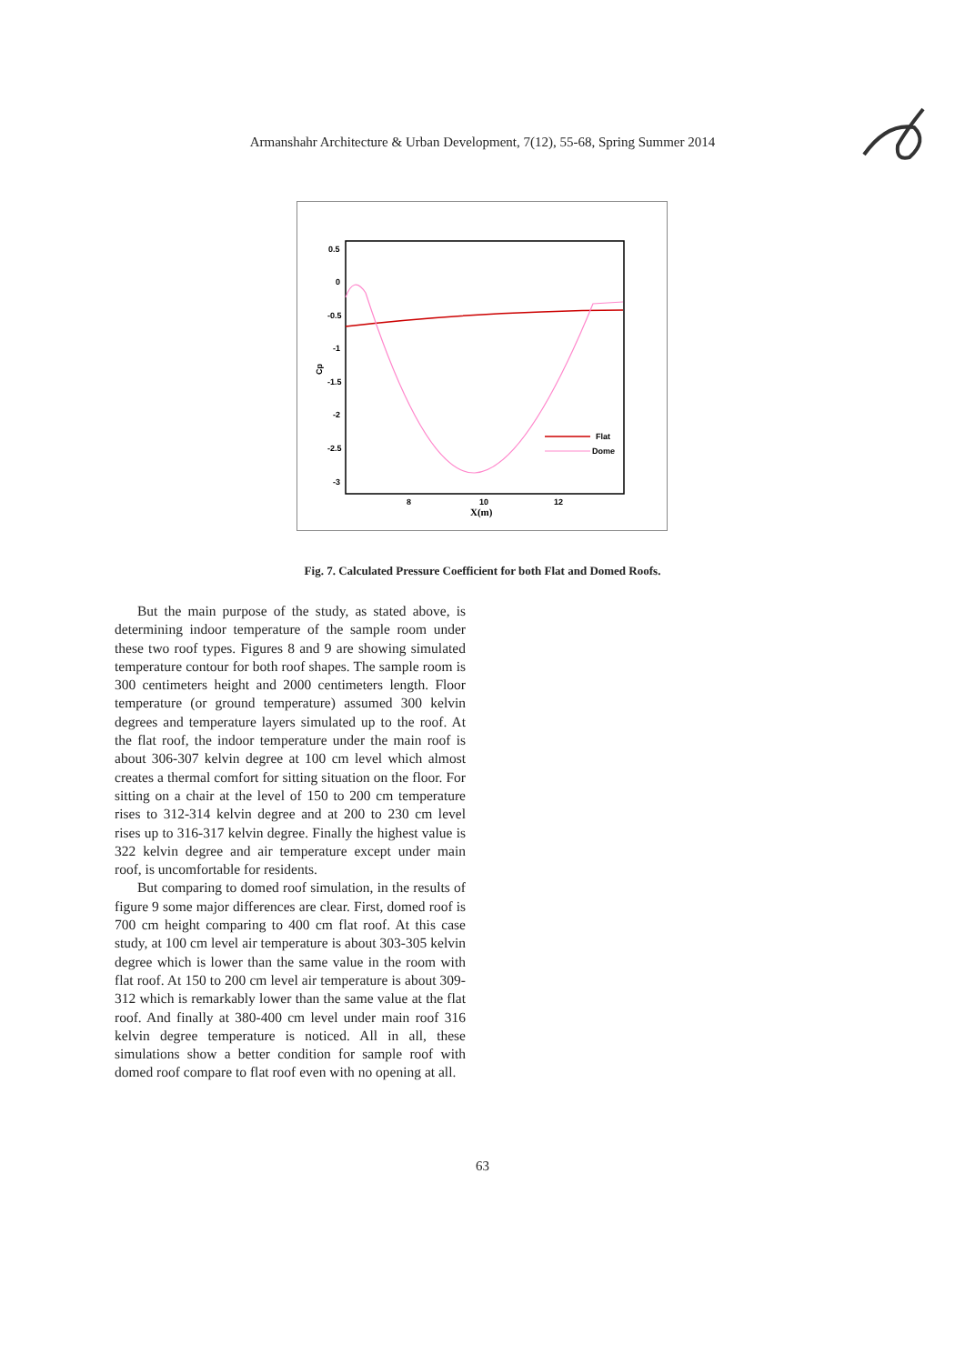Armanshahr Architecture & Urban Development, 7(12), 55-68, Spring Summer 2014
0.5
0
-0.5
-1
-1.5
-2
-2.5
-3
Cp
8
10
12
X(m)
Flat
Dome
Fig. 7. Calculated Pressure Coefficient for both Flat and Domed Roofs.
But the main purpose of the study, as stated above, is determining indoor temperature of the sample room under these two roof types. Figures 8 and 9 are showing simulated temperature contour for both roof shapes. The sample room is 300 centimeters height and 2000 centimeters length. Floor temperature (or ground temperature) assumed 300 kelvin degrees and temperature layers simulated up to the roof. At the flat roof, the indoor temperature under the main roof is about 306-307 kelvin degree at 100 cm level which almost creates a thermal comfort for sitting situation on the floor. For sitting on a chair at the level of 150 to 200 cm temperature rises to 312-314 kelvin degree and at 200 to 230 cm level rises up to 316-317 kelvin degree. Finally the highest value is 322 kelvin degree and air temperature except under main roof, is uncomfortable for residents.
But comparing to domed roof simulation, in the results of figure 9 some major differences are clear. First, domed roof is 700 cm height comparing to 400 cm flat roof. At this case study, at 100 cm level air temperature is about 303-305 kelvin degree which is lower than the same value in the room with flat roof. At 150 to 200 cm level air temperature is about 309-312 which is remarkably lower than the same value at the flat roof. And finally at 380-400 cm level under main roof 316 kelvin degree temperature is noticed. All in all, these simulations show a better condition for sample roof with domed roof compare to flat roof even with no opening at all.
63